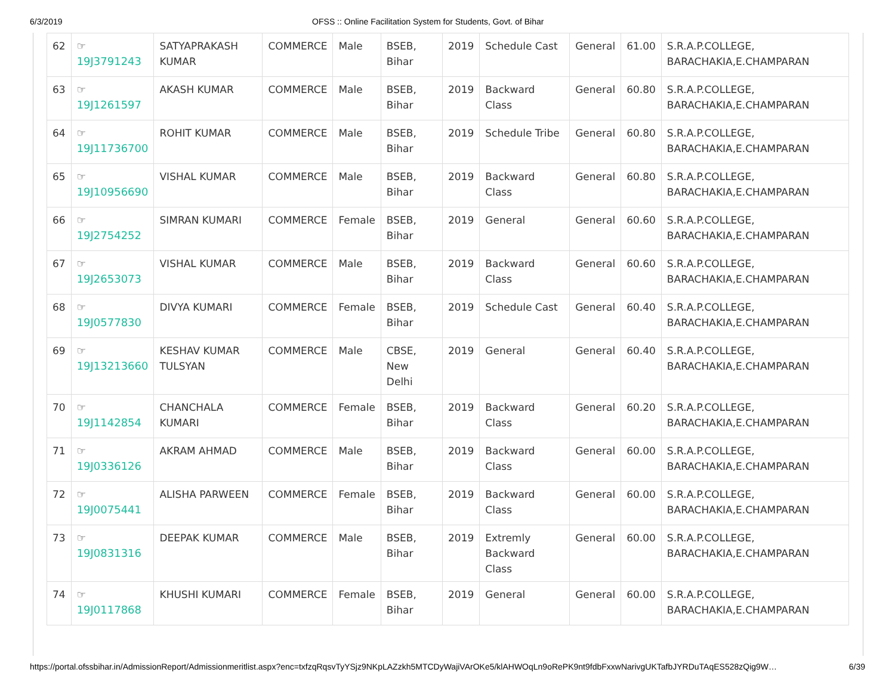6/3/2019 OFSS :: Online Facilitation System for Students, Govt. of Bihar
| 62 | ☞ 19J3791243 | SATYAPRAKASH KUMAR | COMMERCE | Male | BSEB, Bihar | 2019 | Schedule Cast | General | 61.00 | S.R.A.P.COLLEGE, BARACHAKIA,E.CHAMPARAN |
| 63 | ☞ 19J1261597 | AKASH KUMAR | COMMERCE | Male | BSEB, Bihar | 2019 | Backward Class | General | 60.80 | S.R.A.P.COLLEGE, BARACHAKIA,E.CHAMPARAN |
| 64 | ☞ 19J11736700 | ROHIT KUMAR | COMMERCE | Male | BSEB, Bihar | 2019 | Schedule Tribe | General | 60.80 | S.R.A.P.COLLEGE, BARACHAKIA,E.CHAMPARAN |
| 65 | ☞ 19J10956690 | VISHAL KUMAR | COMMERCE | Male | BSEB, Bihar | 2019 | Backward Class | General | 60.80 | S.R.A.P.COLLEGE, BARACHAKIA,E.CHAMPARAN |
| 66 | ☞ 19J2754252 | SIMRAN KUMARI | COMMERCE | Female | BSEB, Bihar | 2019 | General | General | 60.60 | S.R.A.P.COLLEGE, BARACHAKIA,E.CHAMPARAN |
| 67 | ☞ 19J2653073 | VISHAL KUMAR | COMMERCE | Male | BSEB, Bihar | 2019 | Backward Class | General | 60.60 | S.R.A.P.COLLEGE, BARACHAKIA,E.CHAMPARAN |
| 68 | ☞ 19J0577830 | DIVYA KUMARI | COMMERCE | Female | BSEB, Bihar | 2019 | Schedule Cast | General | 60.40 | S.R.A.P.COLLEGE, BARACHAKIA,E.CHAMPARAN |
| 69 | ☞ 19J13213660 | KESHAV KUMAR TULSYAN | COMMERCE | Male | CBSE, New Delhi | 2019 | General | General | 60.40 | S.R.A.P.COLLEGE, BARACHAKIA,E.CHAMPARAN |
| 70 | ☞ 19J1142854 | CHANCHALA KUMARI | COMMERCE | Female | BSEB, Bihar | 2019 | Backward Class | General | 60.20 | S.R.A.P.COLLEGE, BARACHAKIA,E.CHAMPARAN |
| 71 | ☞ 19J0336126 | AKRAM AHMAD | COMMERCE | Male | BSEB, Bihar | 2019 | Backward Class | General | 60.00 | S.R.A.P.COLLEGE, BARACHAKIA,E.CHAMPARAN |
| 72 | ☞ 19J0075441 | ALISHA PARWEEN | COMMERCE | Female | BSEB, Bihar | 2019 | Backward Class | General | 60.00 | S.R.A.P.COLLEGE, BARACHAKIA,E.CHAMPARAN |
| 73 | ☞ 19J0831316 | DEEPAK KUMAR | COMMERCE | Male | BSEB, Bihar | 2019 | Extremly Backward Class | General | 60.00 | S.R.A.P.COLLEGE, BARACHAKIA,E.CHAMPARAN |
| 74 | ☞ 19J0117868 | KHUSHI KUMARI | COMMERCE | Female | BSEB, Bihar | 2019 | General | General | 60.00 | S.R.A.P.COLLEGE, BARACHAKIA,E.CHAMPARAN |
https://portal.ofssbihar.in/AdmissionReport/Admissionmeritlist.aspx?enc=txfzqRqsvTyYSjz9NKpLAZzkh5MTCDyWajiVArOKe5/klAHWOqLn9oRePK9nt9fdbFxxwNarivgUKTafbJYRDuTAqES528zQig9W… 6/39